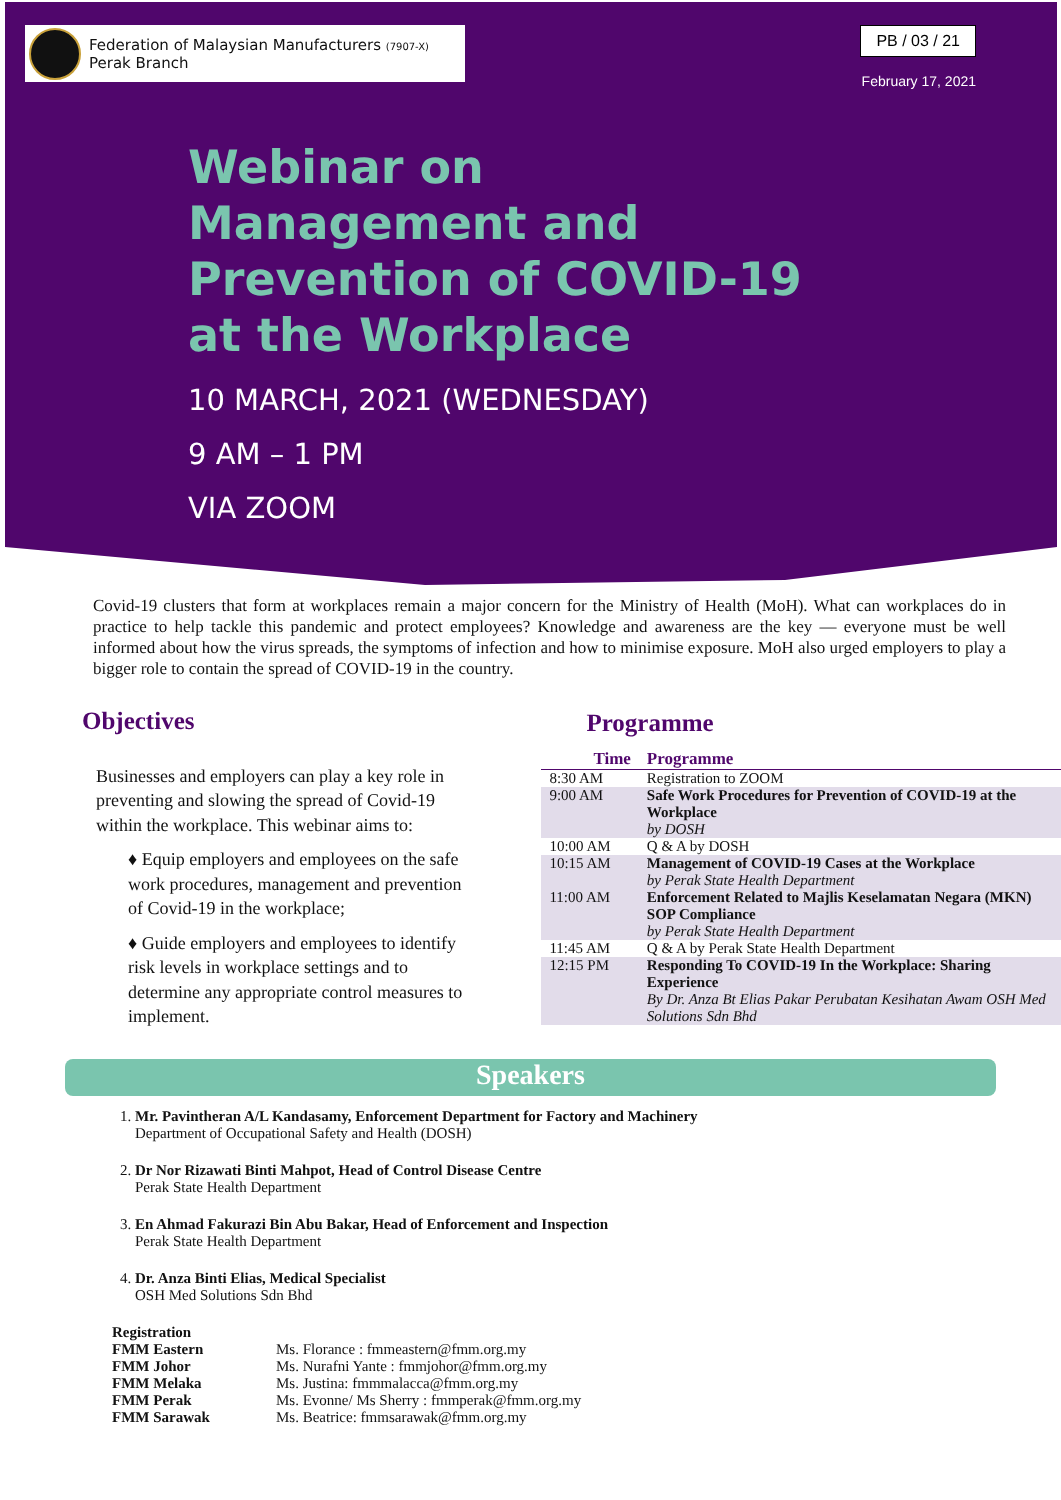Federation of Malaysian Manufacturers (7907-X)
Perak Branch
PB / 03 / 21
February 17, 2021
Webinar on Management and Prevention of COVID-19 at the Workplace
10 MARCH, 2021 (WEDNESDAY)
9 AM – 1 PM
VIA ZOOM
Covid-19 clusters that form at workplaces remain a major concern for the Ministry of Health (MoH). What can workplaces do in practice to help tackle this pandemic and protect employees? Knowledge and awareness are the key — everyone must be well informed about how the virus spreads, the symptoms of infection and how to minimise exposure. MoH also urged employers to play a bigger role to contain the spread of COVID-19 in the country.
Objectives
Businesses and employers can play a key role in preventing and slowing the spread of Covid-19 within the workplace. This webinar aims to:
♦ Equip employers and employees on the safe work procedures, management and prevention of Covid-19 in the workplace;
♦ Guide employers and employees to identify risk levels in workplace settings and to determine any appropriate control measures to implement.
Programme
| Time | Programme |
| --- | --- |
| 8:30 AM | Registration to ZOOM |
| 9:00 AM | Safe Work Procedures for Prevention of COVID-19 at the Workplace by DOSH |
| 10:00 AM | Q & A by DOSH |
| 10:15 AM | Management of COVID-19 Cases at the Workplace by Perak State Health Department |
| 11:00 AM | Enforcement Related to Majlis Keselamatan Negara (MKN) SOP Compliance by Perak State Health Department |
| 11:45 AM | Q & A by Perak State Health Department |
| 12:15 PM | Responding To COVID-19 In the Workplace: Sharing Experience By Dr. Anza Bt Elias Pakar Perubatan Kesihatan Awam OSH Med Solutions Sdn Bhd |
Speakers
1. Mr. Pavintheran A/L Kandasamy, Enforcement Department for Factory and Machinery
Department of Occupational Safety and Health (DOSH)
2. Dr Nor Rizawati Binti Mahpot, Head of Control Disease Centre
Perak State Health Department
3. En Ahmad Fakurazi Bin Abu Bakar, Head of Enforcement and Inspection
Perak State Health Department
4. Dr. Anza Binti Elias, Medical Specialist
OSH Med Solutions Sdn Bhd
| Registration | |
| FMM Eastern | Ms. Florance : fmmeastern@fmm.org.my |
| FMM Johor | Ms. Nurafni Yante : fmmjohor@fmm.org.my |
| FMM Melaka | Ms. Justina: fmmmalacca@fmm.org.my |
| FMM Perak | Ms. Evonne/ Ms Sherry : fmmperak@fmm.org.my |
| FMM Sarawak | Ms. Beatrice: fmmsarawak@fmm.org.my |